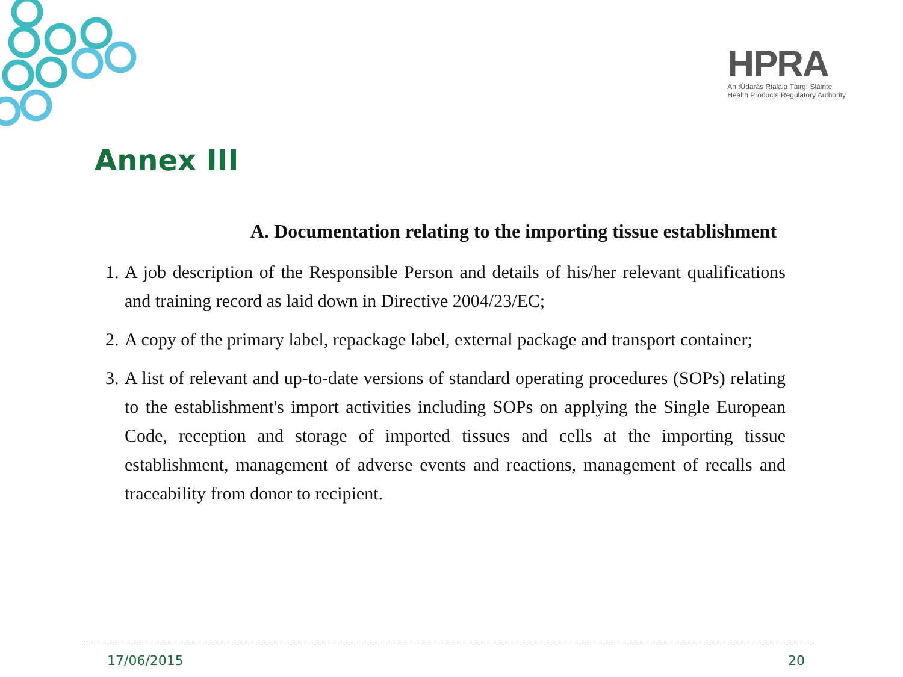HPRA
An tÚdarás Rialála Táirgí Sláinte
Health Products Regulatory Authority
Annex III
A. Documentation relating to the importing tissue establishment
1. A job description of the Responsible Person and details of his/her relevant qualifications and training record as laid down in Directive 2004/23/EC;
2. A copy of the primary label, repackage label, external package and transport container;
3. A list of relevant and up-to-date versions of standard operating procedures (SOPs) relating to the establishment's import activities including SOPs on applying the Single European Code, reception and storage of imported tissues and cells at the importing tissue establishment, management of adverse events and reactions, management of recalls and traceability from donor to recipient.
17/06/2015 20